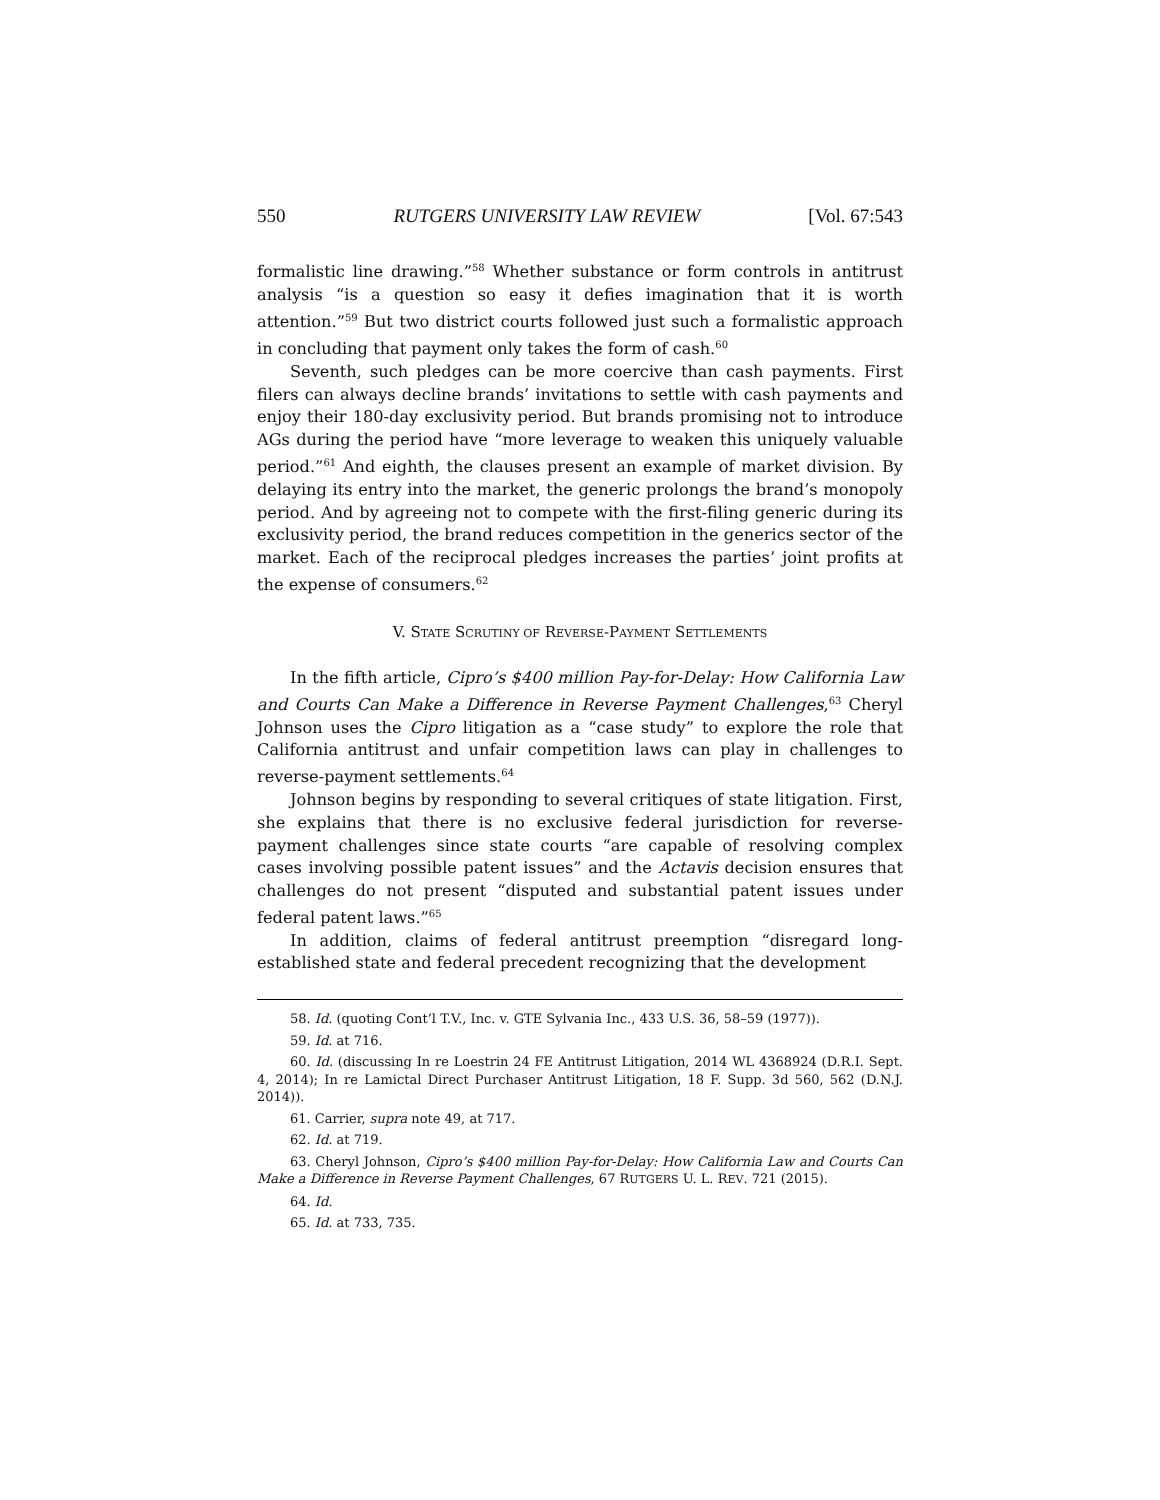550 RUTGERS UNIVERSITY LAW REVIEW [Vol. 67:543
formalistic line drawing.”<sup>58</sup> Whether substance or form controls in antitrust analysis “is a question so easy it defies imagination that it is worth attention.”<sup>59</sup> But two district courts followed just such a formalistic approach in concluding that payment only takes the form of cash.<sup>60</sup>
Seventh, such pledges can be more coercive than cash payments. First filers can always decline brands’ invitations to settle with cash payments and enjoy their 180-day exclusivity period. But brands promising not to introduce AGs during the period have “more leverage to weaken this uniquely valuable period.”<sup>61</sup> And eighth, the clauses present an example of market division. By delaying its entry into the market, the generic prolongs the brand’s monopoly period. And by agreeing not to compete with the first-filing generic during its exclusivity period, the brand reduces competition in the generics sector of the market. Each of the reciprocal pledges increases the parties’ joint profits at the expense of consumers.<sup>62</sup>
V. STATE SCRUTINY OF REVERSE-PAYMENT SETTLEMENTS
In the fifth article, Cipro’s $400 million Pay-for-Delay: How California Law and Courts Can Make a Difference in Reverse Payment Challenges,<sup>63</sup> Cheryl Johnson uses the Cipro litigation as a “case study” to explore the role that California antitrust and unfair competition laws can play in challenges to reverse-payment settlements.<sup>64</sup>
Johnson begins by responding to several critiques of state litigation. First, she explains that there is no exclusive federal jurisdiction for reverse-payment challenges since state courts “are capable of resolving complex cases involving possible patent issues” and the Actavis decision ensures that challenges do not present “disputed and substantial patent issues under federal patent laws.”<sup>65</sup>
In addition, claims of federal antitrust preemption “disregard long-established state and federal precedent recognizing that the development
58. Id. (quoting Cont’l T.V., Inc. v. GTE Sylvania Inc., 433 U.S. 36, 58–59 (1977)).
59. Id. at 716.
60. Id. (discussing In re Loestrin 24 FE Antitrust Litigation, 2014 WL 4368924 (D.R.I. Sept. 4, 2014); In re Lamictal Direct Purchaser Antitrust Litigation, 18 F. Supp. 3d 560, 562 (D.N.J. 2014)).
61. Carrier, supra note 49, at 717.
62. Id. at 719.
63. Cheryl Johnson, Cipro’s $400 million Pay-for-Delay: How California Law and Courts Can Make a Difference in Reverse Payment Challenges, 67 RUTGERS U. L. REV. 721 (2015).
64. Id.
65. Id. at 733, 735.